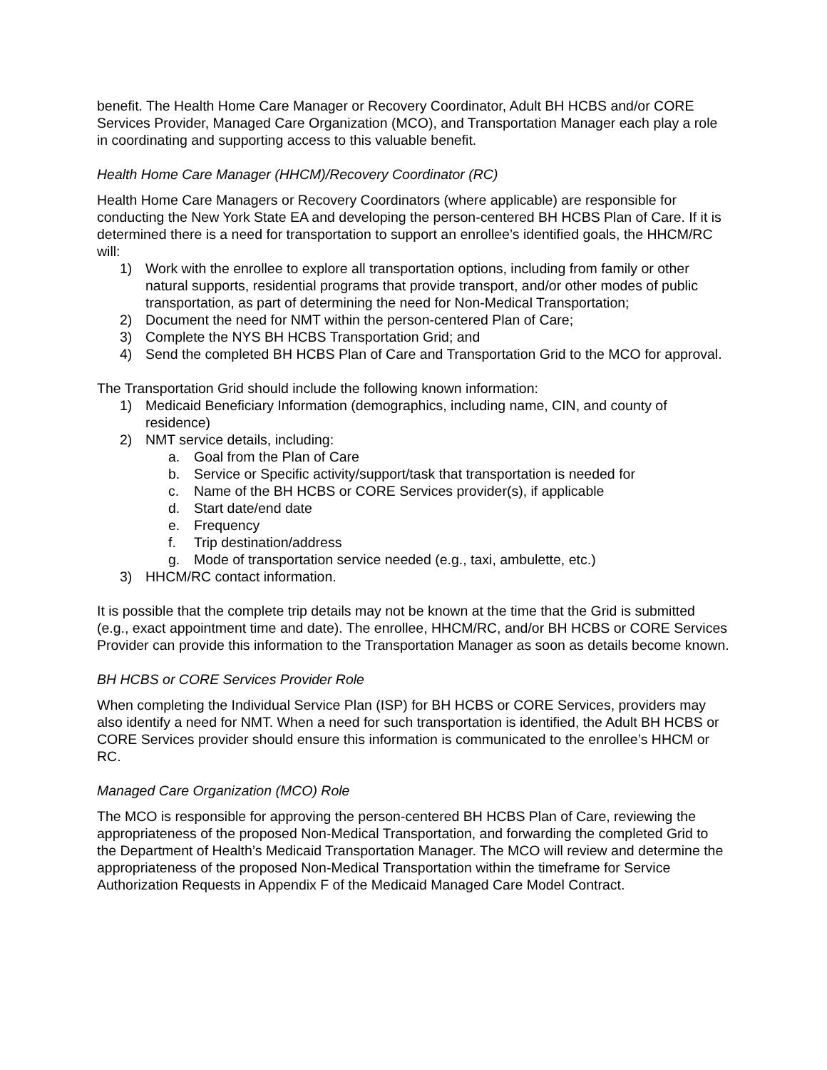benefit. The Health Home Care Manager or Recovery Coordinator, Adult BH HCBS and/or CORE Services Provider, Managed Care Organization (MCO), and Transportation Manager each play a role in coordinating and supporting access to this valuable benefit.
Health Home Care Manager (HHCM)/Recovery Coordinator (RC)
Health Home Care Managers or Recovery Coordinators (where applicable) are responsible for conducting the New York State EA and developing the person-centered BH HCBS Plan of Care. If it is determined there is a need for transportation to support an enrollee’s identified goals, the HHCM/RC will:
1) Work with the enrollee to explore all transportation options, including from family or other natural supports, residential programs that provide transport, and/or other modes of public transportation, as part of determining the need for Non-Medical Transportation;
2) Document the need for NMT within the person-centered Plan of Care;
3) Complete the NYS BH HCBS Transportation Grid; and
4) Send the completed BH HCBS Plan of Care and Transportation Grid to the MCO for approval.
The Transportation Grid should include the following known information:
1) Medicaid Beneficiary Information (demographics, including name, CIN, and county of residence)
2) NMT service details, including:
a. Goal from the Plan of Care
b. Service or Specific activity/support/task that transportation is needed for
c. Name of the BH HCBS or CORE Services provider(s), if applicable
d. Start date/end date
e. Frequency
f. Trip destination/address
g. Mode of transportation service needed (e.g., taxi, ambulette, etc.)
3) HHCM/RC contact information.
It is possible that the complete trip details may not be known at the time that the Grid is submitted (e.g., exact appointment time and date). The enrollee, HHCM/RC, and/or BH HCBS or CORE Services Provider can provide this information to the Transportation Manager as soon as details become known.
BH HCBS or CORE Services Provider Role
When completing the Individual Service Plan (ISP) for BH HCBS or CORE Services, providers may also identify a need for NMT. When a need for such transportation is identified, the Adult BH HCBS or CORE Services provider should ensure this information is communicated to the enrollee’s HHCM or RC.
Managed Care Organization (MCO) Role
The MCO is responsible for approving the person-centered BH HCBS Plan of Care, reviewing the appropriateness of the proposed Non-Medical Transportation, and forwarding the completed Grid to the Department of Health’s Medicaid Transportation Manager. The MCO will review and determine the appropriateness of the proposed Non-Medical Transportation within the timeframe for Service Authorization Requests in Appendix F of the Medicaid Managed Care Model Contract.